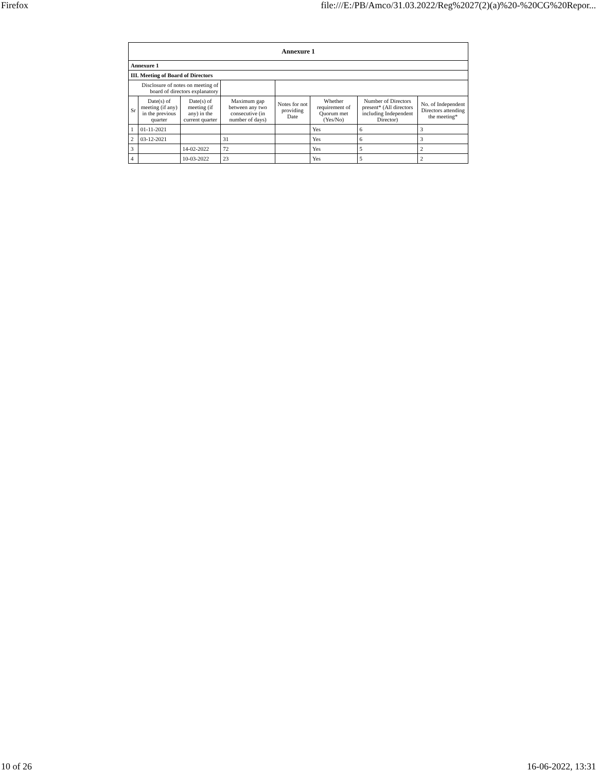Firefox file:///E:/PB/Amco/31.03.2022/Reg%2027(2)(a)%20-%20CG%20Repor...
| Annexure 1 | | | | | | | |
| --- | --- | --- | --- | --- | --- | --- | --- |
| Annexure 1 | | | | | | | |
| III. Meeting of Board of Directors | | | | | | | |
| Disclosure of notes on meeting of board of directors explanatory | | | | | | | |
| Sr | Date(s) of meeting (if any) in the previous quarter | Date(s) of meeting (if any) in the current quarter | Maximum gap between any two consecutive (in number of days) | Notes for not providing Date | Whether requirement of Quorum met (Yes/No) | Number of Directors present* (All directors including Independent Director) | No. of Independent Directors attending the meeting* |
| 1 | 01-11-2021 | | | | Yes | 6 | 3 |
| 2 | 03-12-2021 | | 31 | | Yes | 6 | 3 |
| 3 | | 14-02-2022 | 72 | | Yes | 5 | 2 |
| 4 | | 10-03-2022 | 23 | | Yes | 5 | 2 |
10 of 26 16-06-2022, 13:31